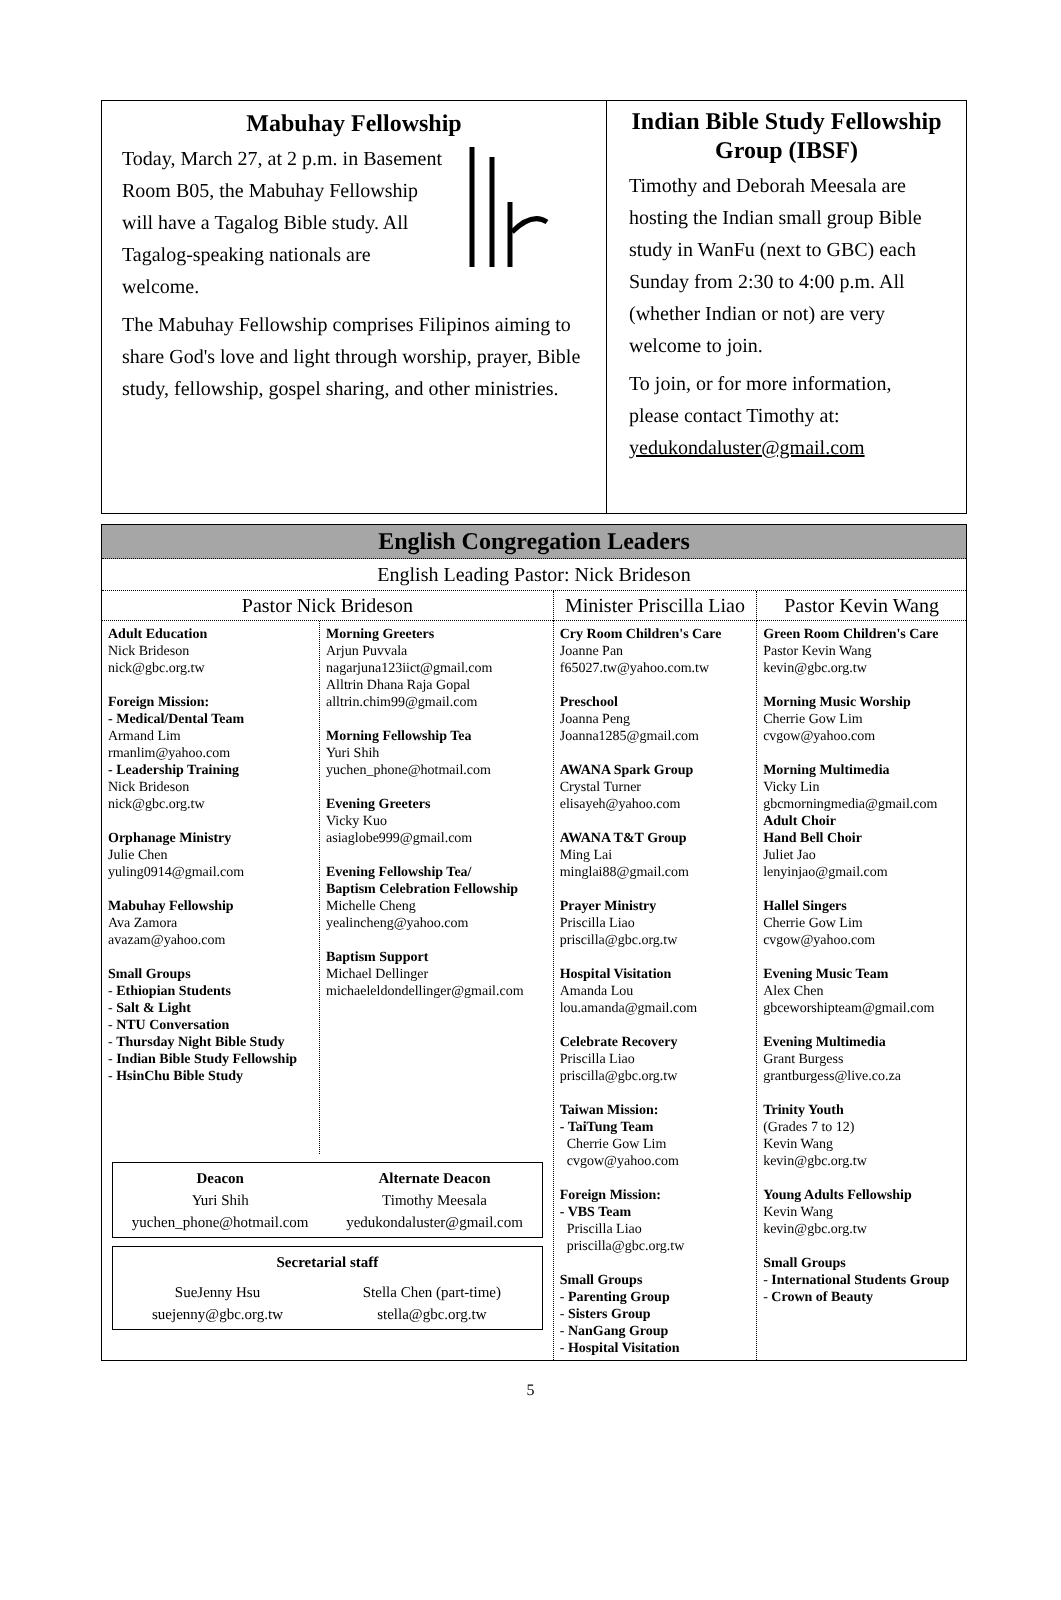Mabuhay Fellowship
Today, March 27, at 2 p.m. in Basement Room B05, the Mabuhay Fellowship will have a Tagalog Bible study. All Tagalog-speaking nationals are welcome.
The Mabuhay Fellowship comprises Filipinos aiming to share God's love and light through worship, prayer, Bible study, fellowship, gospel sharing, and other ministries.
Indian Bible Study Fellowship Group (IBSF)
Timothy and Deborah Meesala are hosting the Indian small group Bible study in WanFu (next to GBC) each Sunday from 2:30 to 4:00 p.m. All (whether Indian or not) are very welcome to join.
To join, or for more information, please contact Timothy at: yedukondaluster@gmail.com
English Congregation Leaders
English Leading Pastor: Nick Brideson
| Pastor Nick Brideson | Minister Priscilla Liao | Pastor Kevin Wang |
| / Adult Education Nick Brideson nick@gbc.org.tw Foreign Mission: - Medical/Dental Team Armand Lim rmanlim@yahoo.com - Leadership Training Nick Brideson nick@gbc.org.tw Orphanage Ministry Julie Chen yuling0914@gmail.com Mabuhay Fellowship Ava Zamora avazam@yahoo.com Small Groups - Ethiopian Students - Salt & Light - NTU Conversation - Thursday Night Bible Study - Indian Bible Study Fellowship - HsinChu Bible Study / Morning Greeters Arjun Puvvala nagarjuna123iict@gmail.com Alltrin Dhana Raja Gopal alltrin.chim99@gmail.com Morning Fellowship Tea Yuri Shih yuchen_phone@hotmail.com Evening Greeters Vicky Kuo asiaglobe999@gmail.com Evening Fellowship Tea/ Baptism Celebration Fellowship Michelle Cheng yealincheng@yahoo.com Baptism Support Michael Dellinger michaeleldondellinger@gmail.com / / Deacon Yuri Shih yuchen_phone@hotmail.com / Alternate Deacon Timothy Meesala yedukondaluster@gmail.com / / Secretarial staff / / / SueJenny Hsu suejenny@gbc.org.tw / Stella Chen (part-time) stella@gbc.org.tw / | Cry Room Children's Care Joanne Pan f65027.tw@yahoo.com.tw Preschool Joanna Peng Joanna1285@gmail.com AWANA Spark Group Crystal Turner elisayeh@yahoo.com AWANA T&T Group Ming Lai minglai88@gmail.com Prayer Ministry Priscilla Liao priscilla@gbc.org.tw Hospital Visitation Amanda Lou lou.amanda@gmail.com Celebrate Recovery Priscilla Liao priscilla@gbc.org.tw Taiwan Mission: - TaiTung Team Cherrie Gow Lim cvgow@yahoo.com Foreign Mission: - VBS Team Priscilla Liao priscilla@gbc.org.tw Small Groups - Parenting Group - Sisters Group - NanGang Group - Hospital Visitation | Green Room Children's Care Pastor Kevin Wang kevin@gbc.org.tw Morning Music Worship Cherrie Gow Lim cvgow@yahoo.com Morning Multimedia Vicky Lin gbcmorningmedia@gmail.com Adult Choir Hand Bell Choir Juliet Jao lenyinjao@gmail.com Hallel Singers Cherrie Gow Lim cvgow@yahoo.com Evening Music Team Alex Chen gbceworshipteam@gmail.com Evening Multimedia Grant Burgess grantburgess@live.co.za Trinity Youth (Grades 7 to 12) Kevin Wang kevin@gbc.org.tw Young Adults Fellowship Kevin Wang kevin@gbc.org.tw Small Groups - International Students Group - Crown of Beauty |
5